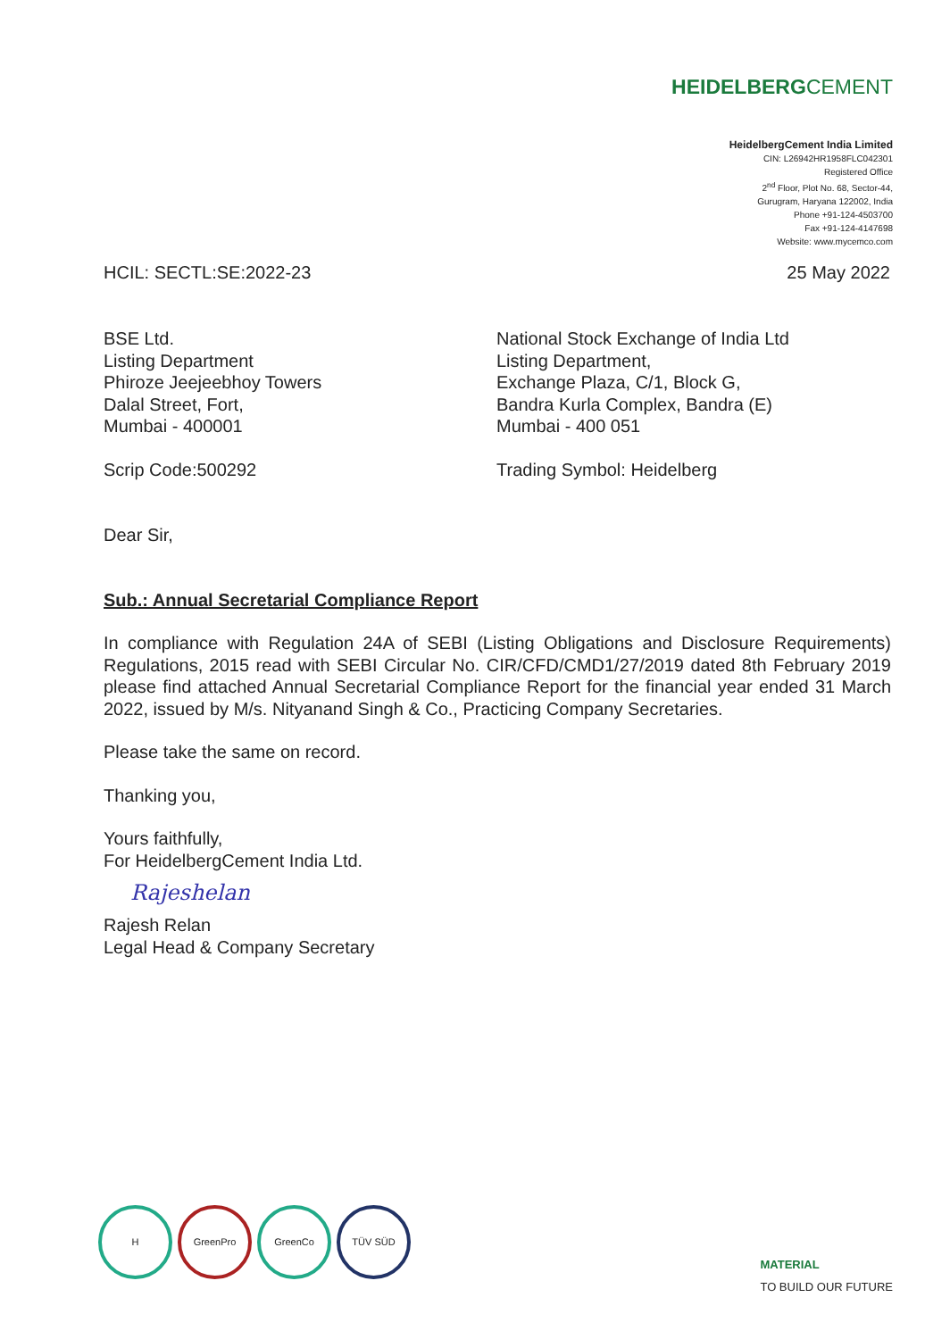HEIDELBERGCEMENT
HeidelbergCement India Limited
CIN: L26942HR1958FLC042301
Registered Office
2<sup>nd</sup> Floor, Plot No. 68, Sector-44,
Gurugram, Haryana 122002, India
Phone +91-124-4503700
Fax +91-124-4147698
Website: www.mycemco.com
HCIL: SECTL:SE:2022-23 25 May 2022
BSE Ltd.
Listing Department
Phiroze Jeejeebhoy Towers
Dalal Street, Fort,
Mumbai - 400001
Scrip Code:500292
National Stock Exchange of India Ltd
Listing Department,
Exchange Plaza, C/1, Block G,
Bandra Kurla Complex, Bandra (E)
Mumbai - 400 051
Trading Symbol: Heidelberg
Dear Sir,
Sub.: Annual Secretarial Compliance Report
In compliance with Regulation 24A of SEBI (Listing Obligations and Disclosure Requirements) Regulations, 2015 read with SEBI Circular No. CIR/CFD/CMD1/27/2019 dated 8th February 2019 please find attached Annual Secretarial Compliance Report for the financial year ended 31 March 2022, issued by M/s. Nityanand Singh & Co., Practicing Company Secretaries.
Please take the same on record.
Thanking you,
Yours faithfully,
For HeidelbergCement India Ltd.
Rajeshelan
Rajesh Relan
Legal Head & Company Secretary
H GreenPro GreenCo TÜV SÜD
MATERIAL
TO BUILD OUR FUTURE